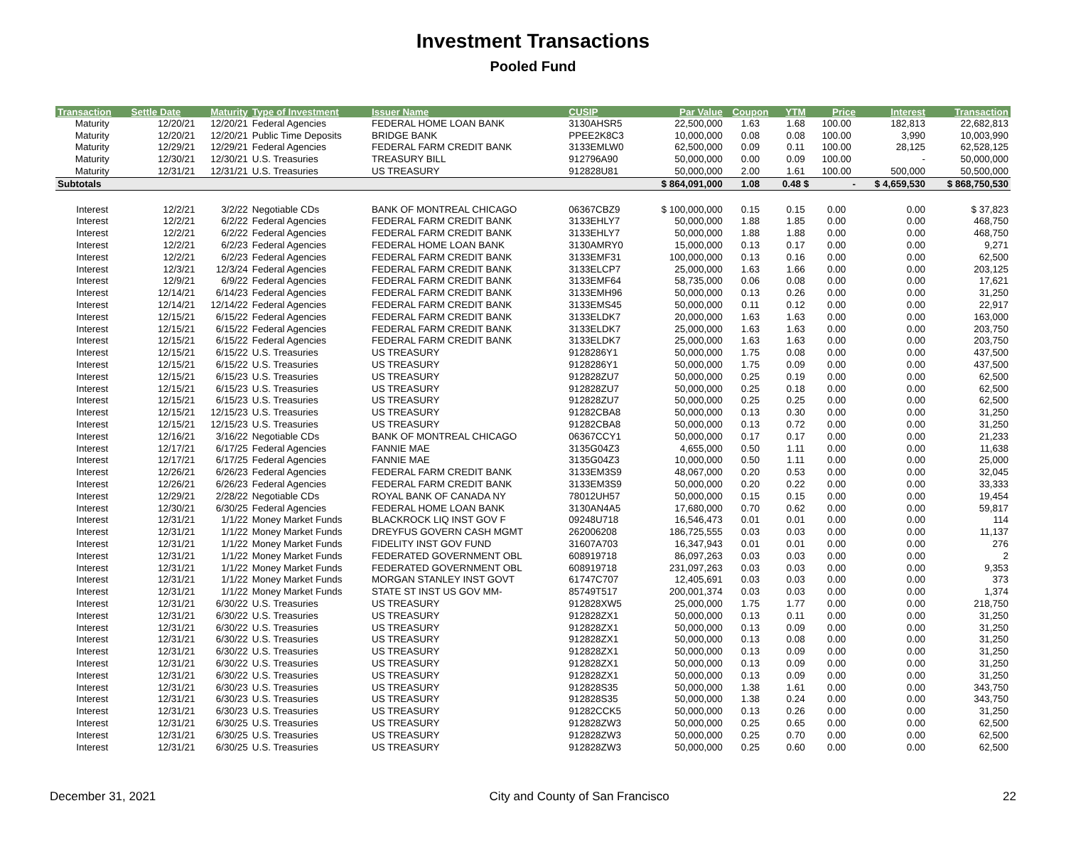Investment Transactions
Pooled Fund
| Transaction | Settle Date | Maturity | Type of Investment | Issuer Name | CUSIP | Par Value | Coupon | YTM | Price | Interest | Transaction |
| --- | --- | --- | --- | --- | --- | --- | --- | --- | --- | --- | --- |
| Maturity | 12/20/21 | 12/20/21 | Federal Agencies | FEDERAL HOME LOAN BANK | 3130AHSR5 | 22,500,000 | 1.63 | 1.68 | 100.00 | 182,813 | 22,682,813 |
| Maturity | 12/20/21 | 12/20/21 | Public Time Deposits | BRIDGE BANK | PPEE2K8C3 | 10,000,000 | 0.08 | 0.08 | 100.00 | 3,990 | 10,003,990 |
| Maturity | 12/29/21 | 12/29/21 | Federal Agencies | FEDERAL FARM CREDIT BANK | 3133EMLW0 | 62,500,000 | 0.09 | 0.11 | 100.00 | 28,125 | 62,528,125 |
| Maturity | 12/30/21 | 12/30/21 | U.S. Treasuries | TREASURY BILL | 912796A90 | 50,000,000 | 0.00 | 0.09 | 100.00 | - | 50,000,000 |
| Maturity | 12/31/21 | 12/31/21 | U.S. Treasuries | US TREASURY | 912828U81 | 50,000,000 | 2.00 | 1.61 | 100.00 | 500,000 | 50,500,000 |
| Subtotals | | | | | | $ 864,091,000 | 1.08 | 0.48 $ | - | $ 4,659,530 | $ 868,750,530 |
| Interest | 12/2/21 | 3/2/22 | Negotiable CDs | BANK OF MONTREAL CHICAGO | 06367CBZ9 | $ 100,000,000 | 0.15 | 0.15 | 0.00 | 0.00 | $ 37,823 |
| Interest | 12/2/21 | 6/2/22 | Federal Agencies | FEDERAL FARM CREDIT BANK | 3133EHLY7 | 50,000,000 | 1.88 | 1.85 | 0.00 | 0.00 | 468,750 |
| Interest | 12/2/21 | 6/2/22 | Federal Agencies | FEDERAL FARM CREDIT BANK | 3133EHLY7 | 50,000,000 | 1.88 | 1.88 | 0.00 | 0.00 | 468,750 |
| Interest | 12/2/21 | 6/2/23 | Federal Agencies | FEDERAL HOME LOAN BANK | 3130AMRY0 | 15,000,000 | 0.13 | 0.17 | 0.00 | 0.00 | 9,271 |
| Interest | 12/2/21 | 6/2/23 | Federal Agencies | FEDERAL FARM CREDIT BANK | 3133EMF31 | 100,000,000 | 0.13 | 0.16 | 0.00 | 0.00 | 62,500 |
| Interest | 12/3/21 | 12/3/24 | Federal Agencies | FEDERAL FARM CREDIT BANK | 3133ELCP7 | 25,000,000 | 1.63 | 1.66 | 0.00 | 0.00 | 203,125 |
| Interest | 12/9/21 | 6/9/22 | Federal Agencies | FEDERAL FARM CREDIT BANK | 3133EMF64 | 58,735,000 | 0.06 | 0.08 | 0.00 | 0.00 | 17,621 |
| Interest | 12/14/21 | 6/14/23 | Federal Agencies | FEDERAL FARM CREDIT BANK | 3133EMH96 | 50,000,000 | 0.13 | 0.26 | 0.00 | 0.00 | 31,250 |
| Interest | 12/14/21 | 12/14/22 | Federal Agencies | FEDERAL FARM CREDIT BANK | 3133EMS45 | 50,000,000 | 0.11 | 0.12 | 0.00 | 0.00 | 22,917 |
| Interest | 12/15/21 | 6/15/22 | Federal Agencies | FEDERAL FARM CREDIT BANK | 3133ELDK7 | 20,000,000 | 1.63 | 1.63 | 0.00 | 0.00 | 163,000 |
| Interest | 12/15/21 | 6/15/22 | Federal Agencies | FEDERAL FARM CREDIT BANK | 3133ELDK7 | 25,000,000 | 1.63 | 1.63 | 0.00 | 0.00 | 203,750 |
| Interest | 12/15/21 | 6/15/22 | Federal Agencies | FEDERAL FARM CREDIT BANK | 3133ELDK7 | 25,000,000 | 1.63 | 1.63 | 0.00 | 0.00 | 203,750 |
| Interest | 12/15/21 | 6/15/22 | U.S. Treasuries | US TREASURY | 9128286Y1 | 50,000,000 | 1.75 | 0.08 | 0.00 | 0.00 | 437,500 |
| Interest | 12/15/21 | 6/15/22 | U.S. Treasuries | US TREASURY | 9128286Y1 | 50,000,000 | 1.75 | 0.09 | 0.00 | 0.00 | 437,500 |
| Interest | 12/15/21 | 6/15/23 | U.S. Treasuries | US TREASURY | 912828ZU7 | 50,000,000 | 0.25 | 0.19 | 0.00 | 0.00 | 62,500 |
| Interest | 12/15/21 | 6/15/23 | U.S. Treasuries | US TREASURY | 912828ZU7 | 50,000,000 | 0.25 | 0.18 | 0.00 | 0.00 | 62,500 |
| Interest | 12/15/21 | 6/15/23 | U.S. Treasuries | US TREASURY | 912828ZU7 | 50,000,000 | 0.25 | 0.25 | 0.00 | 0.00 | 62,500 |
| Interest | 12/15/21 | 12/15/23 | U.S. Treasuries | US TREASURY | 91282CBA8 | 50,000,000 | 0.13 | 0.30 | 0.00 | 0.00 | 31,250 |
| Interest | 12/15/21 | 12/15/23 | U.S. Treasuries | US TREASURY | 91282CBA8 | 50,000,000 | 0.13 | 0.72 | 0.00 | 0.00 | 31,250 |
| Interest | 12/16/21 | 3/16/22 | Negotiable CDs | BANK OF MONTREAL CHICAGO | 06367CCY1 | 50,000,000 | 0.17 | 0.17 | 0.00 | 0.00 | 21,233 |
| Interest | 12/17/21 | 6/17/25 | Federal Agencies | FANNIE MAE | 3135G04Z3 | 4,655,000 | 0.50 | 1.11 | 0.00 | 0.00 | 11,638 |
| Interest | 12/17/21 | 6/17/25 | Federal Agencies | FANNIE MAE | 3135G04Z3 | 10,000,000 | 0.50 | 1.11 | 0.00 | 0.00 | 25,000 |
| Interest | 12/26/21 | 6/26/23 | Federal Agencies | FEDERAL FARM CREDIT BANK | 3133EM3S9 | 48,067,000 | 0.20 | 0.53 | 0.00 | 0.00 | 32,045 |
| Interest | 12/26/21 | 6/26/23 | Federal Agencies | FEDERAL FARM CREDIT BANK | 3133EM3S9 | 50,000,000 | 0.20 | 0.22 | 0.00 | 0.00 | 33,333 |
| Interest | 12/29/21 | 2/28/22 | Negotiable CDs | ROYAL BANK OF CANADA NY | 78012UH57 | 50,000,000 | 0.15 | 0.15 | 0.00 | 0.00 | 19,454 |
| Interest | 12/30/21 | 6/30/25 | Federal Agencies | FEDERAL HOME LOAN BANK | 3130AN4A5 | 17,680,000 | 0.70 | 0.62 | 0.00 | 0.00 | 59,817 |
| Interest | 12/31/21 | 1/1/22 | Money Market Funds | BLACKROCK LIQ INST GOV F | 09248U718 | 16,546,473 | 0.01 | 0.01 | 0.00 | 0.00 | 114 |
| Interest | 12/31/21 | 1/1/22 | Money Market Funds | DREYFUS GOVERN CASH MGMT | 262006208 | 186,725,555 | 0.03 | 0.03 | 0.00 | 0.00 | 11,137 |
| Interest | 12/31/21 | 1/1/22 | Money Market Funds | FIDELITY INST GOV FUND | 31607A703 | 16,347,943 | 0.01 | 0.01 | 0.00 | 0.00 | 276 |
| Interest | 12/31/21 | 1/1/22 | Money Market Funds | FEDERATED GOVERNMENT OBL | 608919718 | 86,097,263 | 0.03 | 0.03 | 0.00 | 0.00 | 2 |
| Interest | 12/31/21 | 1/1/22 | Money Market Funds | FEDERATED GOVERNMENT OBL | 608919718 | 231,097,263 | 0.03 | 0.03 | 0.00 | 0.00 | 9,353 |
| Interest | 12/31/21 | 1/1/22 | Money Market Funds | MORGAN STANLEY INST GOVT | 61747C707 | 12,405,691 | 0.03 | 0.03 | 0.00 | 0.00 | 373 |
| Interest | 12/31/21 | 1/1/22 | Money Market Funds | STATE ST INST US GOV MM- | 85749T517 | 200,001,374 | 0.03 | 0.03 | 0.00 | 0.00 | 1,374 |
| Interest | 12/31/21 | 6/30/22 | U.S. Treasuries | US TREASURY | 912828XW5 | 25,000,000 | 1.75 | 1.77 | 0.00 | 0.00 | 218,750 |
| Interest | 12/31/21 | 6/30/22 | U.S. Treasuries | US TREASURY | 912828ZX1 | 50,000,000 | 0.13 | 0.11 | 0.00 | 0.00 | 31,250 |
| Interest | 12/31/21 | 6/30/22 | U.S. Treasuries | US TREASURY | 912828ZX1 | 50,000,000 | 0.13 | 0.09 | 0.00 | 0.00 | 31,250 |
| Interest | 12/31/21 | 6/30/22 | U.S. Treasuries | US TREASURY | 912828ZX1 | 50,000,000 | 0.13 | 0.08 | 0.00 | 0.00 | 31,250 |
| Interest | 12/31/21 | 6/30/22 | U.S. Treasuries | US TREASURY | 912828ZX1 | 50,000,000 | 0.13 | 0.09 | 0.00 | 0.00 | 31,250 |
| Interest | 12/31/21 | 6/30/22 | U.S. Treasuries | US TREASURY | 912828ZX1 | 50,000,000 | 0.13 | 0.09 | 0.00 | 0.00 | 31,250 |
| Interest | 12/31/21 | 6/30/22 | U.S. Treasuries | US TREASURY | 912828ZX1 | 50,000,000 | 0.13 | 0.09 | 0.00 | 0.00 | 31,250 |
| Interest | 12/31/21 | 6/30/23 | U.S. Treasuries | US TREASURY | 912828S35 | 50,000,000 | 1.38 | 1.61 | 0.00 | 0.00 | 343,750 |
| Interest | 12/31/21 | 6/30/23 | U.S. Treasuries | US TREASURY | 912828S35 | 50,000,000 | 1.38 | 0.24 | 0.00 | 0.00 | 343,750 |
| Interest | 12/31/21 | 6/30/23 | U.S. Treasuries | US TREASURY | 91282CCK5 | 50,000,000 | 0.13 | 0.26 | 0.00 | 0.00 | 31,250 |
| Interest | 12/31/21 | 6/30/25 | U.S. Treasuries | US TREASURY | 912828ZW3 | 50,000,000 | 0.25 | 0.65 | 0.00 | 0.00 | 62,500 |
| Interest | 12/31/21 | 6/30/25 | U.S. Treasuries | US TREASURY | 912828ZW3 | 50,000,000 | 0.25 | 0.70 | 0.00 | 0.00 | 62,500 |
| Interest | 12/31/21 | 6/30/25 | U.S. Treasuries | US TREASURY | 912828ZW3 | 50,000,000 | 0.25 | 0.60 | 0.00 | 0.00 | 62,500 |
December 31, 2021 City and County of San Francisco 22